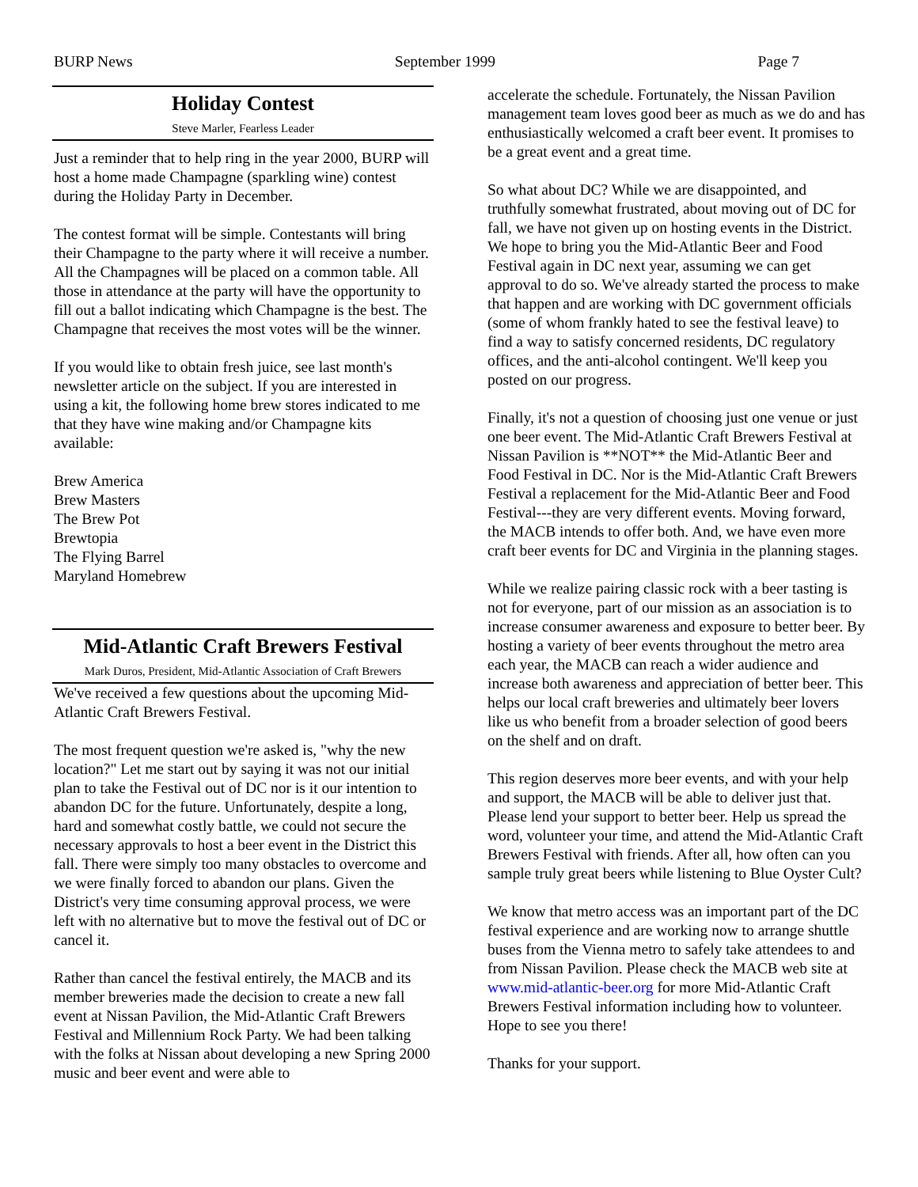BURP News September 1999 Page 7
Holiday Contest
Steve Marler, Fearless Leader
Just a reminder that to help ring in the year 2000, BURP will host a home made Champagne (sparkling wine) contest during the Holiday Party in December.
The contest format will be simple. Contestants will bring their Champagne to the party where it will receive a number. All the Champagnes will be placed on a common table. All those in attendance at the party will have the opportunity to fill out a ballot indicating which Champagne is the best. The Champagne that receives the most votes will be the winner.
If you would like to obtain fresh juice, see last month's newsletter article on the subject. If you are interested in using a kit, the following home brew stores indicated to me that they have wine making and/or Champagne kits available:
Brew America
Brew Masters
The Brew Pot
Brewtopia
The Flying Barrel
Maryland Homebrew
Mid-Atlantic Craft Brewers Festival
Mark Duros, President, Mid-Atlantic Association of Craft Brewers
We've received a few questions about the upcoming Mid-Atlantic Craft Brewers Festival.
The most frequent question we're asked is, "why the new location?" Let me start out by saying it was not our initial plan to take the Festival out of DC nor is it our intention to abandon DC for the future. Unfortunately, despite a long, hard and somewhat costly battle, we could not secure the necessary approvals to host a beer event in the District this fall. There were simply too many obstacles to overcome and we were finally forced to abandon our plans. Given the District's very time consuming approval process, we were left with no alternative but to move the festival out of DC or cancel it.
Rather than cancel the festival entirely, the MACB and its member breweries made the decision to create a new fall event at Nissan Pavilion, the Mid-Atlantic Craft Brewers Festival and Millennium Rock Party. We had been talking with the folks at Nissan about developing a new Spring 2000 music and beer event and were able to
accelerate the schedule. Fortunately, the Nissan Pavilion management team loves good beer as much as we do and has enthusiastically welcomed a craft beer event. It promises to be a great event and a great time.
So what about DC? While we are disappointed, and truthfully somewhat frustrated, about moving out of DC for fall, we have not given up on hosting events in the District. We hope to bring you the Mid-Atlantic Beer and Food Festival again in DC next year, assuming we can get approval to do so. We've already started the process to make that happen and are working with DC government officials (some of whom frankly hated to see the festival leave) to find a way to satisfy concerned residents, DC regulatory offices, and the anti-alcohol contingent. We'll keep you posted on our progress.
Finally, it's not a question of choosing just one venue or just one beer event. The Mid-Atlantic Craft Brewers Festival at Nissan Pavilion is **NOT** the Mid-Atlantic Beer and Food Festival in DC. Nor is the Mid-Atlantic Craft Brewers Festival a replacement for the Mid-Atlantic Beer and Food Festival---they are very different events. Moving forward, the MACB intends to offer both. And, we have even more craft beer events for DC and Virginia in the planning stages.
While we realize pairing classic rock with a beer tasting is not for everyone, part of our mission as an association is to increase consumer awareness and exposure to better beer. By hosting a variety of beer events throughout the metro area each year, the MACB can reach a wider audience and increase both awareness and appreciation of better beer. This helps our local craft breweries and ultimately beer lovers like us who benefit from a broader selection of good beers on the shelf and on draft.
This region deserves more beer events, and with your help and support, the MACB will be able to deliver just that. Please lend your support to better beer. Help us spread the word, volunteer your time, and attend the Mid-Atlantic Craft Brewers Festival with friends. After all, how often can you sample truly great beers while listening to Blue Oyster Cult?
We know that metro access was an important part of the DC festival experience and are working now to arrange shuttle buses from the Vienna metro to safely take attendees to and from Nissan Pavilion. Please check the MACB web site at www.mid-atlantic-beer.org for more Mid-Atlantic Craft Brewers Festival information including how to volunteer. Hope to see you there!
Thanks for your support.